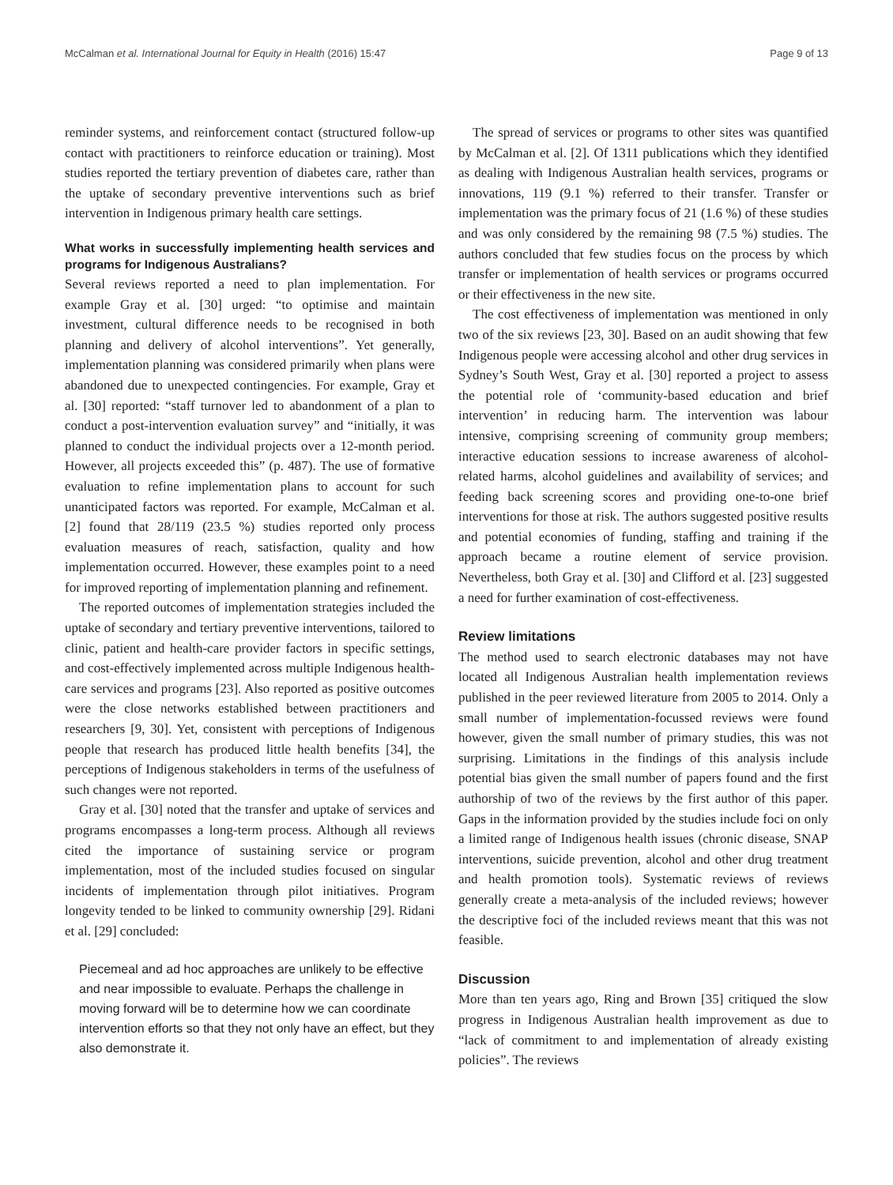McCalman et al. International Journal for Equity in Health (2016) 15:47 Page 9 of 13
reminder systems, and reinforcement contact (structured follow-up contact with practitioners to reinforce education or training). Most studies reported the tertiary prevention of diabetes care, rather than the uptake of secondary preventive interventions such as brief intervention in Indigenous primary health care settings.
What works in successfully implementing health services and programs for Indigenous Australians?
Several reviews reported a need to plan implementation. For example Gray et al. [30] urged: “to optimise and maintain investment, cultural difference needs to be recognised in both planning and delivery of alcohol interventions”. Yet generally, implementation planning was considered primarily when plans were abandoned due to unexpected contingencies. For example, Gray et al. [30] reported: “staff turnover led to abandonment of a plan to conduct a post-intervention evaluation survey” and “initially, it was planned to conduct the individual projects over a 12-month period. However, all projects exceeded this” (p. 487). The use of formative evaluation to refine implementation plans to account for such unanticipated factors was reported. For example, McCalman et al. [2] found that 28/119 (23.5 %) studies reported only process evaluation measures of reach, satisfaction, quality and how implementation occurred. However, these examples point to a need for improved reporting of implementation planning and refinement.
The reported outcomes of implementation strategies included the uptake of secondary and tertiary preventive interventions, tailored to clinic, patient and health-care provider factors in specific settings, and cost-effectively implemented across multiple Indigenous health-care services and programs [23]. Also reported as positive outcomes were the close networks established between practitioners and researchers [9, 30]. Yet, consistent with perceptions of Indigenous people that research has produced little health benefits [34], the perceptions of Indigenous stakeholders in terms of the usefulness of such changes were not reported.
Gray et al. [30] noted that the transfer and uptake of services and programs encompasses a long-term process. Although all reviews cited the importance of sustaining service or program implementation, most of the included studies focused on singular incidents of implementation through pilot initiatives. Program longevity tended to be linked to community ownership [29]. Ridani et al. [29] concluded:
Piecemeal and ad hoc approaches are unlikely to be effective and near impossible to evaluate. Perhaps the challenge in moving forward will be to determine how we can coordinate intervention efforts so that they not only have an effect, but they also demonstrate it.
The spread of services or programs to other sites was quantified by McCalman et al. [2]. Of 1311 publications which they identified as dealing with Indigenous Australian health services, programs or innovations, 119 (9.1 %) referred to their transfer. Transfer or implementation was the primary focus of 21 (1.6 %) of these studies and was only considered by the remaining 98 (7.5 %) studies. The authors concluded that few studies focus on the process by which transfer or implementation of health services or programs occurred or their effectiveness in the new site.
The cost effectiveness of implementation was mentioned in only two of the six reviews [23, 30]. Based on an audit showing that few Indigenous people were accessing alcohol and other drug services in Sydney’s South West, Gray et al. [30] reported a project to assess the potential role of ‘community-based education and brief intervention’ in reducing harm. The intervention was labour intensive, comprising screening of community group members; interactive education sessions to increase awareness of alcohol-related harms, alcohol guidelines and availability of services; and feeding back screening scores and providing one-to-one brief interventions for those at risk. The authors suggested positive results and potential economies of funding, staffing and training if the approach became a routine element of service provision. Nevertheless, both Gray et al. [30] and Clifford et al. [23] suggested a need for further examination of cost-effectiveness.
Review limitations
The method used to search electronic databases may not have located all Indigenous Australian health implementation reviews published in the peer reviewed literature from 2005 to 2014. Only a small number of implementation-focussed reviews were found however, given the small number of primary studies, this was not surprising. Limitations in the findings of this analysis include potential bias given the small number of papers found and the first authorship of two of the reviews by the first author of this paper. Gaps in the information provided by the studies include foci on only a limited range of Indigenous health issues (chronic disease, SNAP interventions, suicide prevention, alcohol and other drug treatment and health promotion tools). Systematic reviews of reviews generally create a meta-analysis of the included reviews; however the descriptive foci of the included reviews meant that this was not feasible.
Discussion
More than ten years ago, Ring and Brown [35] critiqued the slow progress in Indigenous Australian health improvement as due to “lack of commitment to and implementation of already existing policies”. The reviews